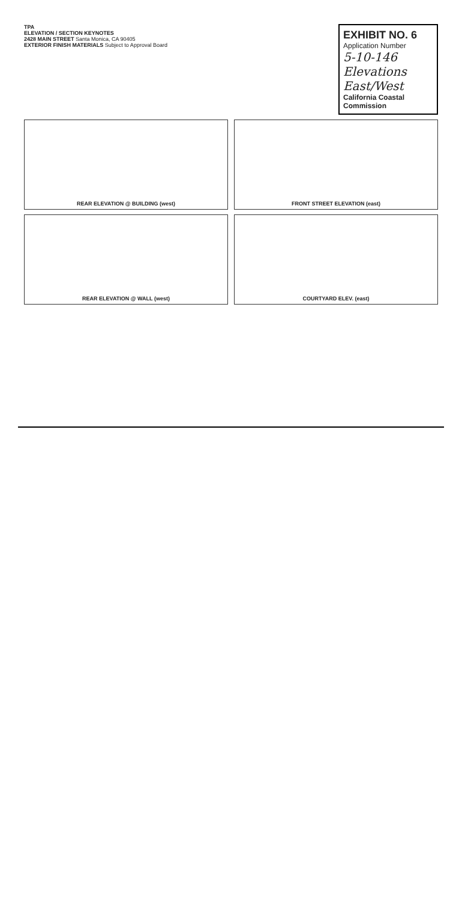TPA
ELEVATION / SECTION KEYNOTES
2428 MAIN STREET Santa Monica, CA 90405
EXTERIOR FINISH MATERIALS Subject to Approval Board
EXHIBIT NO. 6
Application Number
5-10-146
Elevations East/West
California Coastal Commission
REAR ELEVATION @ BUILDING (west)
FRONT STREET ELEVATION (east)
REAR ELEVATION @ WALL (west) COURTYARD ELEV. (east)